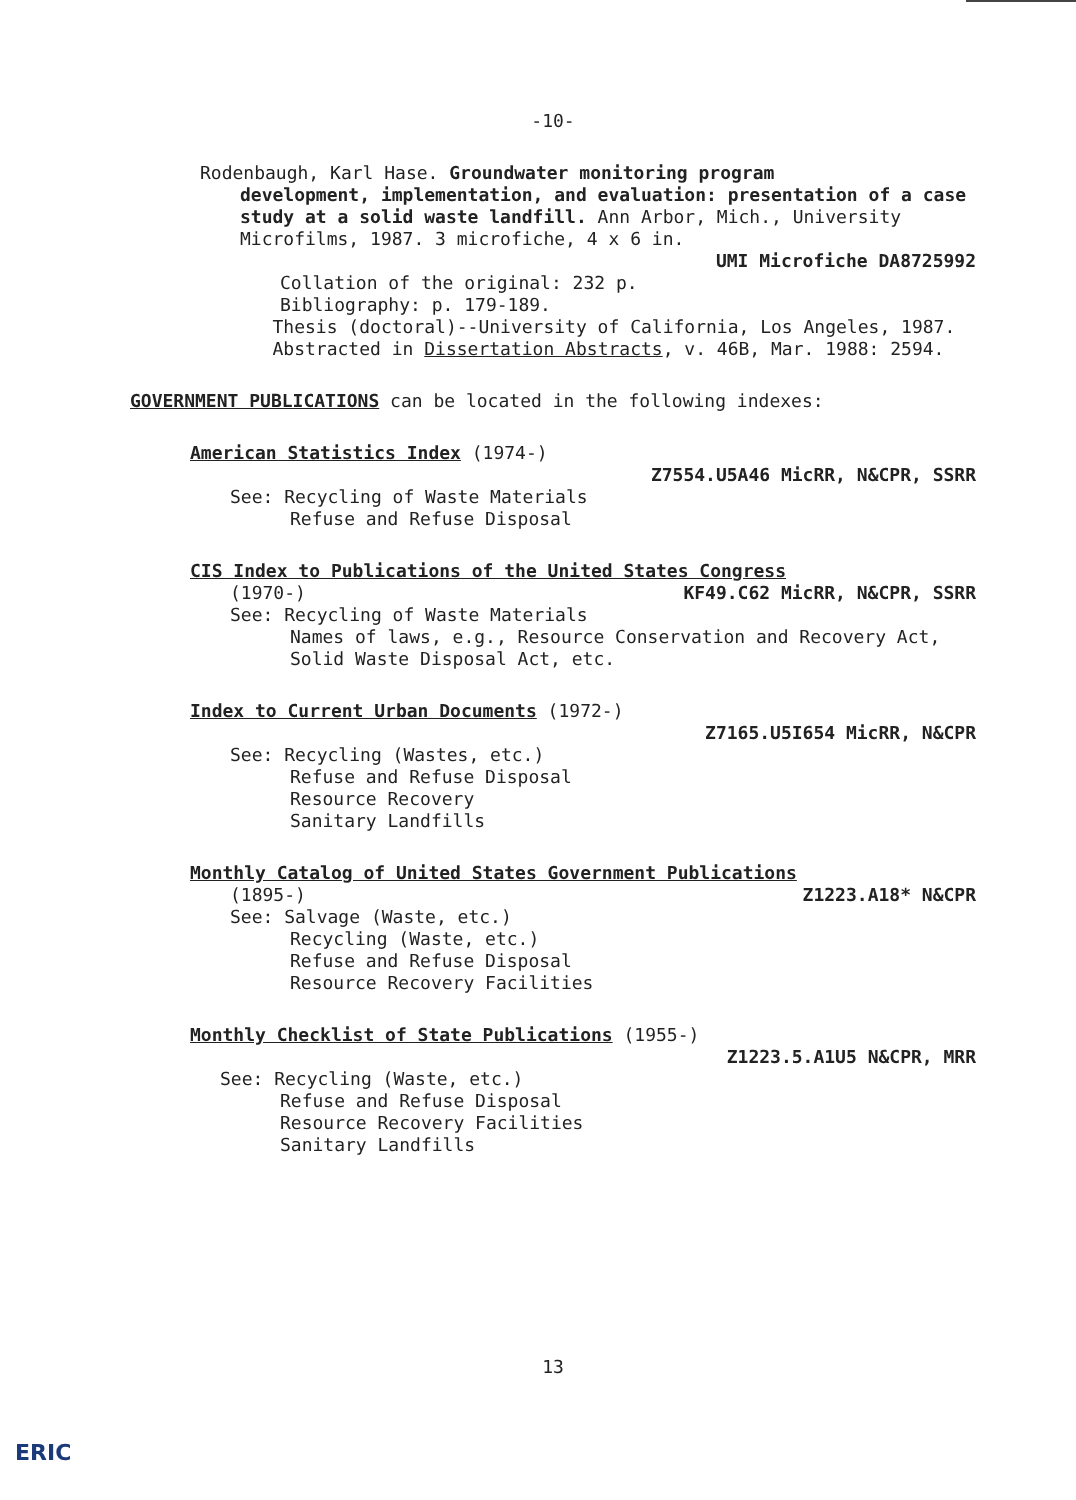-10-
Rodenbaugh, Karl Hase. Groundwater monitoring program
development, implementation, and evaluation: presentation of a case study at a solid waste landfill. Ann Arbor, Mich., University Microfilms, 1987. 3 microfiche, 4 x 6 in.
UMI Microfiche DA8725992
Collation of the original: 232 p.
Bibliography: p. 179-189.
Thesis (doctoral)--University of California, Los Angeles, 1987.
Abstracted in Dissertation Abstracts, v. 46B, Mar. 1988: 2594.
GOVERNMENT PUBLICATIONS can be located in the following indexes:
American Statistics Index (1974-)
Z7554.U5A46 MicRR, N&CPR, SSRR
See: Recycling of Waste Materials
Refuse and Refuse Disposal
CIS Index to Publications of the United States Congress
(1970-) KF49.C62 MicRR, N&CPR, SSRR
See: Recycling of Waste Materials
Names of laws, e.g., Resource Conservation and Recovery Act, Solid Waste Disposal Act, etc.
Index to Current Urban Documents (1972-)
Z7165.U5I654 MicRR, N&CPR
See: Recycling (Wastes, etc.)
Refuse and Refuse Disposal
Resource Recovery
Sanitary Landfills
Monthly Catalog of United States Government Publications
(1895-) Z1223.A18* N&CPR
See: Salvage (Waste, etc.)
Recycling (Waste, etc.)
Refuse and Refuse Disposal
Resource Recovery Facilities
Monthly Checklist of State Publications (1955-)
Z1223.5.A1U5 N&CPR, MRR
See: Recycling (Waste, etc.)
Refuse and Refuse Disposal
Resource Recovery Facilities
Sanitary Landfills
13
ERIC